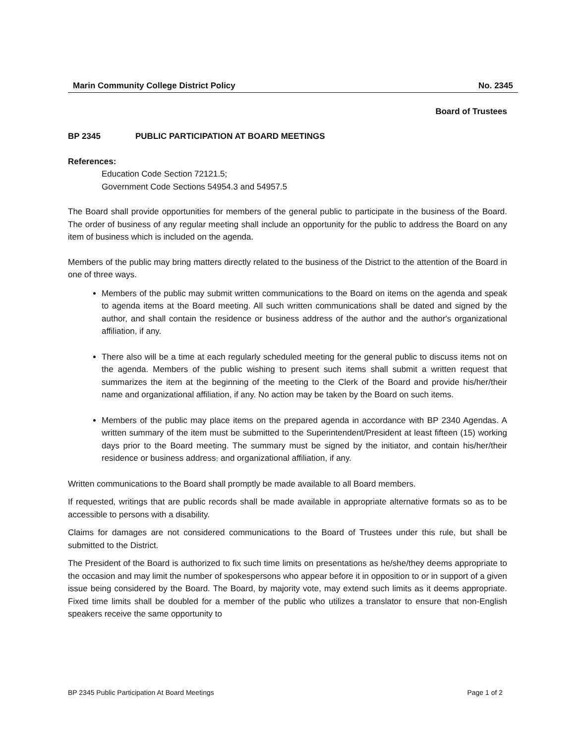Marin Community College District Policy No. 2345
Board of Trustees
BP 2345 PUBLIC PARTICIPATION AT BOARD MEETINGS
References:
Education Code Section 72121.5;
Government Code Sections 54954.3 and 54957.5
The Board shall provide opportunities for members of the general public to participate in the business of the Board. The order of business of any regular meeting shall include an opportunity for the public to address the Board on any item of business which is included on the agenda.
Members of the public may bring matters directly related to the business of the District to the attention of the Board in one of three ways.
Members of the public may submit written communications to the Board on items on the agenda and speak to agenda items at the Board meeting. All such written communications shall be dated and signed by the author, and shall contain the residence or business address of the author and the author's organizational affiliation, if any.
There also will be a time at each regularly scheduled meeting for the general public to discuss items not on the agenda. Members of the public wishing to present such items shall submit a written request that summarizes the item at the beginning of the meeting to the Clerk of the Board and provide his/her/their name and organizational affiliation, if any. No action may be taken by the Board on such items.
Members of the public may place items on the prepared agenda in accordance with BP 2340 Agendas. A written summary of the item must be submitted to the Superintendent/President at least fifteen (15) working days prior to the Board meeting. The summary must be signed by the initiator, and contain his/her/their residence or business address, and organizational affiliation, if any.
Written communications to the Board shall promptly be made available to all Board members.
If requested, writings that are public records shall be made available in appropriate alternative formats so as to be accessible to persons with a disability.
Claims for damages are not considered communications to the Board of Trustees under this rule, but shall be submitted to the District.
The President of the Board is authorized to fix such time limits on presentations as he/she/they deems appropriate to the occasion and may limit the number of spokespersons who appear before it in opposition to or in support of a given issue being considered by the Board. The Board, by majority vote, may extend such limits as it deems appropriate. Fixed time limits shall be doubled for a member of the public who utilizes a translator to ensure that non-English speakers receive the same opportunity to
BP 2345 Public Participation At Board Meetings Page 1 of 2